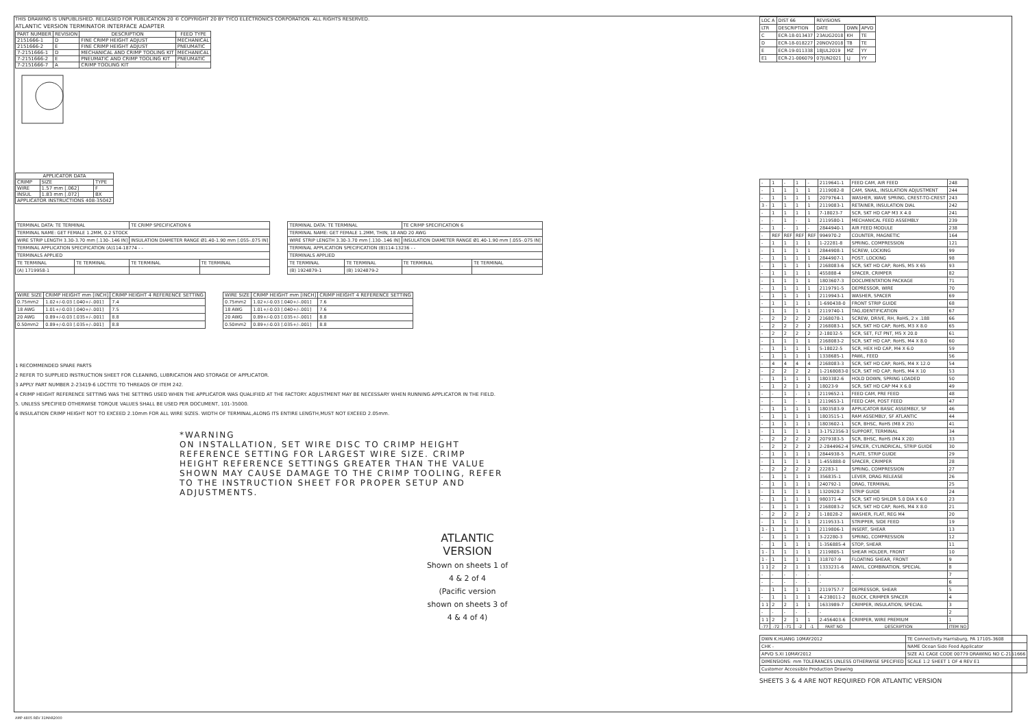THIS DRAWING IS UNPUBLISHED. RELEASED FOR PUBLICATION 20 © COPYRIGHT 20 BY TYCO ELECTRONICS CORPORATION. ALL RIGHTS RESERVED.
ATLANTIC VERSION TERMINATOR INTERFACE ADAPTER
| PART NUMBER | REVISION | DESCRIPTION | FEED TYPE |
| --- | --- | --- | --- |
| 2151666-1 | D | FINE CRIMP HEIGHT ADJUST | MECHANICAL |
| 2151666-2 | E | FINE CRIMP HEIGHT ADJUST | PNEUMATIC |
| 7-2151666-1 | D | MECHANICAL AND CRIMP TOOLING KIT | MECHANICAL |
| 7-2151666-2 | E | PNEUMATIC AND CRIMP TOOLING KIT | PNEUMATIC |
| 7-2151666-7 | A | CRIMP TOOLING KIT | - |
| APPLICATOR DATA | | |
| --- | --- | --- |
| CRIMP | SIZE | TYPE |
| WIRE | 1.57 mm [.062] | F |
| INSUL | 1.83 mm [.072] | BX |
| APPLICATOR INSTRUCTIONS 408-35042 | | |
| TERMINAL DATA: TE TERMINAL | | TE CRIMP SPECIFICATION 6 | |
| TERMINAL NAME: GET FEMALE 1.2MM, 0.2 STOCK | | | |
| WIRE STRIP LENGTH 3.30-3.70 mm [.130-.146 IN] | | INSULATION DIAMETER RANGE Ø1.40-1.90 mm [.055-.075 IN] | |
| TERMINAL APPLICATION SPECIFICATION (A)114-18774 - - | | | |
| TERMINALS APPLIED | | | |
| TE TERMINAL | TE TERMINAL | TE TERMINAL | TE TERMINAL |
| (A) 1719958-1 | | | |
| TERMINAL DATA: TE TERMINAL | | TE CRIMP SPECIFICATION 6 | |
| TERMINAL NAME: GET FEMALE 1.2MM, THIN, 18 AND 20 AWG | | | |
| WIRE STRIP LENGTH 3.30-3.70 mm [.130-.146 IN] | | INSULATION DIAMETER RANGE Ø1.40-1.90 mm [.055-.075 IN] | |
| TERMINAL APPLICATION SPECIFICATION (B)114-13236 - - | | | |
| TERMINALS APPLIED | | | |
| TE TERMINAL | TE TERMINAL | TE TERMINAL | TE TERMINAL |
| (B) 1924879-1 | (B) 1924879-2 | | |
| WIRE SIZE | CRIMP HEIGHT mm [INCH] | CRIMP HEIGHT 4 REFERENCE SETTING |
| --- | --- | --- |
| 0.75mm2 | 1.02+/-0.03 [.040+/-.001] | 7.4 |
| 18 AWG | 1.01+/-0.03 [.040+/-.001] | 7.5 |
| 20 AWG | 0.89+/-0.03 [.035+/-.001] | 8.8 |
| 0.50mm2 | 0.89+/-0.03 [.035+/-.001] | 8.8 |
| WIRE SIZE | CRIMP HEIGHT mm [INCH] | CRIMP HEIGHT 4 REFERENCE SETTING |
| --- | --- | --- |
| 0.75mm2 | 1.02+/-0.03 [.040+/-.001] | 7.6 |
| 18 AWG | 1.01+/-0.03 [.040+/-.001] | 7.6 |
| 20 AWG | 0.89+/-0.03 [.035+/-.001] | 8.8 |
| 0.50mm2 | 0.89+/-0.03 [.035+/-.001] | 8.8 |
1 RECOMMENDED SPARE PARTS
2 REFER TO SUPPLIED INSTRUCTION SHEET FOR CLEANING, LUBRICATION AND STORAGE OF APPLICATOR.
3 APPLY PART NUMBER 2-23419-6 LOCTITE TO THREADS OF ITEM 242.
4 CRIMP HEIGHT REFERENCE SETTING WAS THE SETTING USED WHEN THE APPLICATOR WAS QUALIFIED AT THE FACTORY. ADJUSTMENT MAY BE NECESSARY WHEN RUNNING APPLICATOR IN THE FIELD.
5. UNLESS SPECIFIED OTHERWISE TORQUE VALUES SHALL BE USED PER DOCUMENT, 101-35000.
6 INSULATION CRIMP HEIGHT NOT TO EXCEED 2.10mm FOR ALL WIRE SIZES. WIDTH OF TERMINAL,ALONG ITS ENTIRE LENGTH,MUST NOT EXCEED 2.05mm.
*WARNING
ON INSTALLATION, SET WIRE DISC TO CRIMP HEIGHT REFERENCE SETTING FOR LARGEST WIRE SIZE. CRIMP HEIGHT REFERENCE SETTINGS GREATER THAN THE VALUE SHOWN MAY CAUSE DAMAGE TO THE CRIMP TOOLING, REFER TO THE INSTRUCTION SHEET FOR PROPER SETUP AND ADJUSTMENTS.
ATLANTIC VERSION
Shown on sheets 1 of 4 & 2 of 4
(Pacific version shown on sheets 3 of 4 & 4 of 4)
| LOC A | DIST 66 | REVISIONS | | | |
| LTR | DESCRIPTION | | DATE | DWN | APVD |
| C | ECR-18-013437 | | 23AUG2018 | KH | TE |
| D | ECR-18-018227 | | 20NOV2018 | TB | TE |
| E | ECR-19-011338 | | 18JUL2019 | MZ | YY |
| E1 | ECR-21-006079 | | 07JUN2021 | LJ | YY |
| - | 1 | - | 1 | - | 2119641-1 | FEED CAM, AIR FEED | 248 |
| - | 1 | 1 | 1 | 1 | 2119082-8 | CAM, SNAIL, INSULATION ADJUSTMENT | 244 |
| - | 1 | 1 | 1 | 1 | 2079764-1 | WASHER, WAVE SPRING, CREST-TO-CREST | 243 |
| 3 - | 1 | 1 | 1 | 1 | 2119083-1 | RETAINER, INSULATION DIAL | 242 |
| - | 1 | 1 | 1 | 1 | 7-18023-7 | SCR, SKT HD CAP M3 X 4.0 | 241 |
| - | - | 1 | - | 1 | 2119580-1 | MECHANICAL FEED ASSEMBLY | 239 |
| - | 1 | - | 1 | - | 2844940-1 | AIR FEED MODULE | 238 |
| - | REF | REF | REF | REF | 994970-2 | COUNTER, MAGNETIC | 164 |
| - | 1 | 1 | 1 | 1 | 1-22281-8 | SPRING, COMPRESSION | 121 |
| - | 1 | 1 | 1 | 1 | 2844908-1 | SCREW, LOCKING | 99 |
| - | 1 | 1 | 1 | 1 | 2844907-1 | POST, LOCKING | 98 |
| - | 1 | 1 | 1 | 1 | 2168083-6 | SCR, SKT HD CAP, RoHS, M5 X 65 | 93 |
| - | 1 | 1 | 1 | 1 | 455888-4 | SPACER, CRIMPER | 82 |
| - | 1 | 1 | 1 | 1 | 1803607-3 | DOCUMENTATION PACKAGE | 71 |
| - | 1 | 1 | 1 | 1 | 2119791-5 | DEPRESSOR, WIRE | 70 |
| - | 1 | 1 | 1 | 1 | 2119943-1 | WASHER, SPACER | 69 |
| - | 1 | 1 | 1 | 1 | 1-690438-0 | FRONT STRIP GUIDE | 68 |
| - | 1 | 1 | 1 | 1 | 2119740-1 | TAG,IDENTIFICATION | 67 |
| - | 2 | 2 | 2 | 2 | 2168078-1 | SCREW, DRIVE, RH, RoHS, 2 x .188 | 66 |
| - | 2 | 2 | 2 | 2 | 2168083-1 | SCR, SKT HD CAP, RoHS, M3 X 8.0 | 65 |
| - | 2 | 2 | 2 | 2 | 2-18032-5 | SCR, SET, FLT PNT, M5 X 20.0 | 61 |
| - | 1 | 1 | 1 | 1 | 2168083-2 | SCR, SKT HD CAP, RoHS, M4 X 8.0 | 60 |
| - | 1 | 1 | 1 | 1 | 5-18022-5 | SCR, HEX HD CAP, M4 X 6.0 | 59 |
| - | 1 | 1 | 1 | 1 | 1338685-1 | PAWL, FEED | 56 |
| - | 4 | 4 | 4 | 4 | 2168083-3 | SCR, SKT HD CAP, RoHS, M4 X 12.0 | 54 |
| - | 2 | 2 | 2 | 2 | 1-2168083-0 | SCR, SKT HD CAP, RoHS, M4 X 10 | 53 |
| - | 1 | 1 | 1 | 1 | 1803382-6 | HOLD DOWN, SPRING LOADED | 50 |
| - | 1 | 2 | 1 | 2 | 18023-9 | SCR, SKT HD CAP M4 X 6.0 | 49 |
| - | - | 1 | - | 1 | 2119652-1 | FEED CAM, PRE FEED | 48 |
| - | - | 1 | - | 1 | 2119653-1 | FEED CAM, POST FEED | 47 |
| - | 1 | 1 | 1 | 1 | 1803583-9 | APPLICATOR BASIC ASSEMBLY, SF | 46 |
| - | 1 | 1 | 1 | 1 | 1803515-1 | RAM ASSEMBLY, SF ATLANTIC | 44 |
| - | 1 | 1 | 1 | 1 | 1803602-1 | SCR, BHSC, RoHS (M8 X 25) | 41 |
| - | 1 | 1 | 1 | 1 | 3-1752356-3 | SUPPORT, TERMINAL | 34 |
| - | 2 | 2 | 2 | 2 | 2079383-5 | SCR, BHSC, RoHS (M4 X 20) | 33 |
| - | 2 | 2 | 2 | 2 | 2-2844962-4 | SPACER, CYLINDRICAL, STRIP GUIDE | 30 |
| - | 1 | 1 | 1 | 1 | 2844938-5 | PLATE, STRIP GUIDE | 29 |
| - | 1 | 1 | 1 | 1 | 1-455888-0 | SPACER, CRIMPER | 28 |
| - | 2 | 2 | 2 | 2 | 22283-1 | SPRING, COMPRESSION | 27 |
| - | 1 | 1 | 1 | 1 | 356835-1 | LEVER, DRAG RELEASE | 26 |
| - | 1 | 1 | 1 | 1 | 240792-1 | DRAG, TERMINAL | 25 |
| - | 1 | 1 | 1 | 1 | 1320928-2 | STRIP GUIDE | 24 |
| - | 1 | 1 | 1 | 1 | 980371-4 | SCR, SKT HD SHLDR 5.0 DIA X 6.0 | 23 |
| - | 1 | 1 | 1 | 1 | 2168083-2 | SCR, SKT HD CAP, RoHS, M4 X 8.0 | 21 |
| - | 2 | 2 | 2 | 2 | 1-18028-2 | WASHER, FLAT, REG M4 | 20 |
| - | 1 | 1 | 1 | 1 | 2119533-1 | STRIPPER, SIDE FEED | 19 |
| 1 - | 1 | 1 | 1 | 1 | 2119806-1 | INSERT, SHEAR | 13 |
| - | 1 | 1 | 1 | 1 | 3-22280-3 | SPRING, COMPRESSION | 12 |
| - | 1 | 1 | 1 | 1 | 1-356885-4 | STOP, SHEAR | 11 |
| 1 - | 1 | 1 | 1 | 1 | 2119805-1 | SHEAR HOLDER, FRONT | 10 |
| 1 - | 1 | 1 | 1 | 1 | 318707-9 | FLOATING SHEAR, FRONT | 9 |
| 1 1 | 2 | 2 | 1 | 1 | 1333231-6 | ANVIL, COMBINATION, SPECIAL | 8 |
| - | - | - | - | - | - | - | 7 |
| - | - | - | - | - | - | - | 6 |
| - | 1 | 1 | 1 | 1 | 2119757-7 | DEPRESSOR, SHEAR | 5 |
| - | 1 | 1 | 1 | 1 | 4-238011-2 | BLOCK, CRIMPER SPACER | 4 |
| 1 1 | 2 | 2 | 1 | 1 | 1633989-7 | CRIMPER, INSULATION, SPECIAL | 3 |
| - | - | - | - | - | - | - | 2 |
| 1 1 | 2 | 2 | 1 | 1 | 2-456403-6 | CRIMPER, WIRE PREMIUM | 1 |
| -77 | -72 | -71 | -2 | -1 | PART NO | DESCRIPTION | ITEM NO |
| DWN K.HUANG 10MAY2012 | TE Connectivity Harrisburg, PA 17105-3608 |
| CHK - | NAME Ocean Side Feed Applicator |
| APVD S.XI 10MAY2012 | SIZE A1 CAGE CODE 00779 DRAWING NO C-2151666 |
| DIMENSIONS: mm TOLERANCES UNLESS OTHERWISE SPECIFIED | SCALE 1:2 SHEET 1 OF 4 REV E1 |
| Customer Accessible Production Drawing | |
SHEETS 3 & 4 ARE NOT REQUIRED FOR ATLANTIC VERSION
AMP 4805 REV 31MAR2000